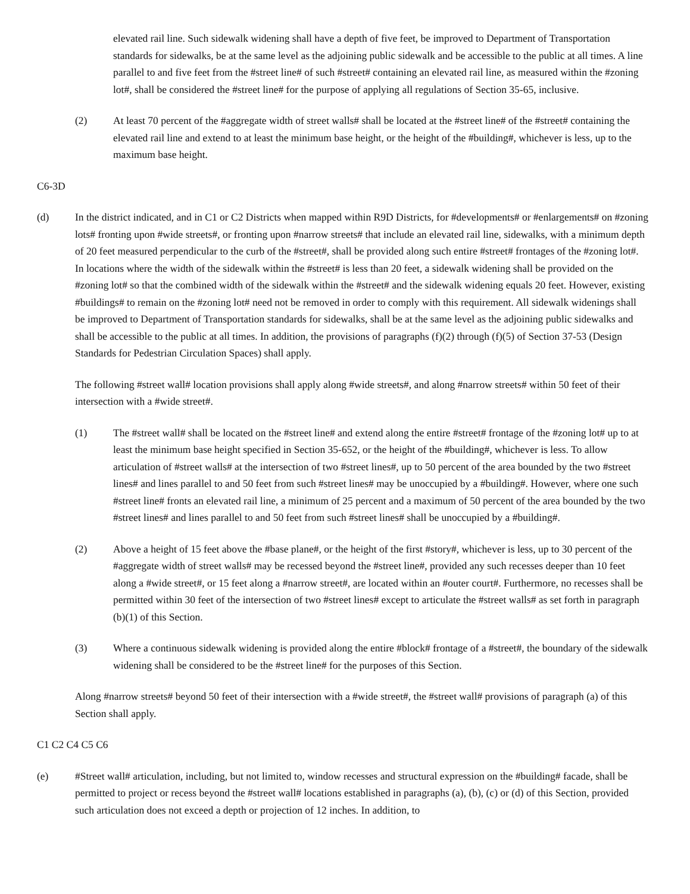elevated rail line. Such sidewalk widening shall have a depth of five feet, be improved to Department of Transportation standards for sidewalks, be at the same level as the adjoining public sidewalk and be accessible to the public at all times. A line parallel to and five feet from the #street line# of such #street# containing an elevated rail line, as measured within the #zoning lot#, shall be considered the #street line# for the purpose of applying all regulations of Section 35-65, inclusive.
(2) At least 70 percent of the #aggregate width of street walls# shall be located at the #street line# of the #street# containing the elevated rail line and extend to at least the minimum base height, or the height of the #building#, whichever is less, up to the maximum base height.
C6-3D
(d) In the district indicated, and in C1 or C2 Districts when mapped within R9D Districts, for #developments# or #enlargements# on #zoning lots# fronting upon #wide streets#, or fronting upon #narrow streets# that include an elevated rail line, sidewalks, with a minimum depth of 20 feet measured perpendicular to the curb of the #street#, shall be provided along such entire #street# frontages of the #zoning lot#. In locations where the width of the sidewalk within the #street# is less than 20 feet, a sidewalk widening shall be provided on the #zoning lot# so that the combined width of the sidewalk within the #street# and the sidewalk widening equals 20 feet. However, existing #buildings# to remain on the #zoning lot# need not be removed in order to comply with this requirement. All sidewalk widenings shall be improved to Department of Transportation standards for sidewalks, shall be at the same level as the adjoining public sidewalks and shall be accessible to the public at all times. In addition, the provisions of paragraphs (f)(2) through (f)(5) of Section 37-53 (Design Standards for Pedestrian Circulation Spaces) shall apply.
The following #street wall# location provisions shall apply along #wide streets#, and along #narrow streets# within 50 feet of their intersection with a #wide street#.
(1) The #street wall# shall be located on the #street line# and extend along the entire #street# frontage of the #zoning lot# up to at least the minimum base height specified in Section 35-652, or the height of the #building#, whichever is less. To allow articulation of #street walls# at the intersection of two #street lines#, up to 50 percent of the area bounded by the two #street lines# and lines parallel to and 50 feet from such #street lines# may be unoccupied by a #building#. However, where one such #street line# fronts an elevated rail line, a minimum of 25 percent and a maximum of 50 percent of the area bounded by the two #street lines# and lines parallel to and 50 feet from such #street lines# shall be unoccupied by a #building#.
(2) Above a height of 15 feet above the #base plane#, or the height of the first #story#, whichever is less, up to 30 percent of the #aggregate width of street walls# may be recessed beyond the #street line#, provided any such recesses deeper than 10 feet along a #wide street#, or 15 feet along a #narrow street#, are located within an #outer court#. Furthermore, no recesses shall be permitted within 30 feet of the intersection of two #street lines# except to articulate the #street walls# as set forth in paragraph (b)(1) of this Section.
(3) Where a continuous sidewalk widening is provided along the entire #block# frontage of a #street#, the boundary of the sidewalk widening shall be considered to be the #street line# for the purposes of this Section.
Along #narrow streets# beyond 50 feet of their intersection with a #wide street#, the #street wall# provisions of paragraph (a) of this Section shall apply.
C1 C2 C4 C5 C6
(e) #Street wall# articulation, including, but not limited to, window recesses and structural expression on the #building# facade, shall be permitted to project or recess beyond the #street wall# locations established in paragraphs (a), (b), (c) or (d) of this Section, provided such articulation does not exceed a depth or projection of 12 inches. In addition, to